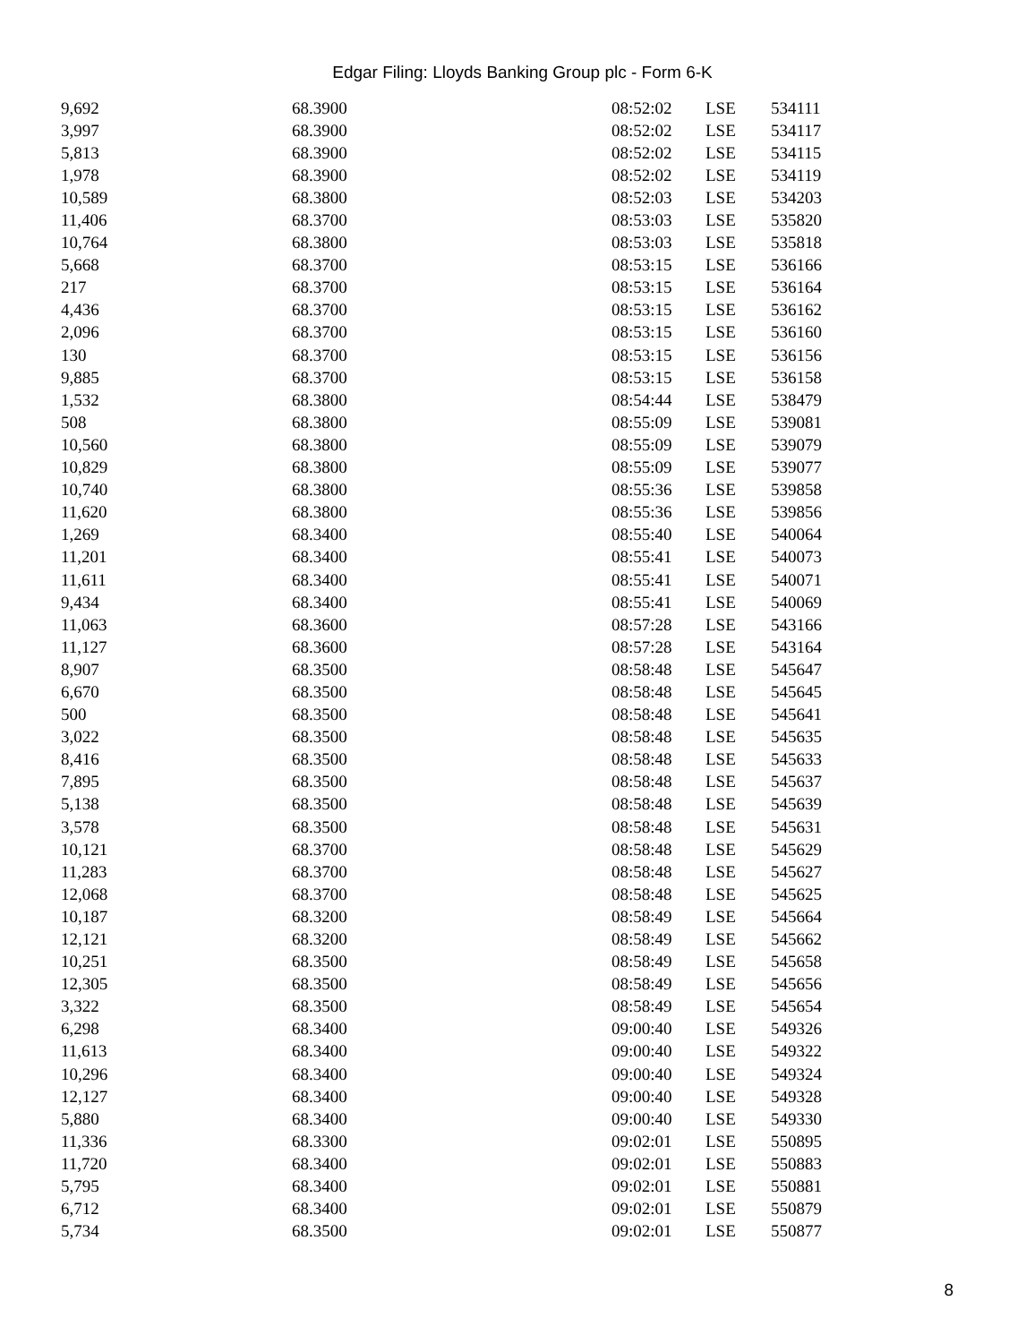Edgar Filing: Lloyds Banking Group plc - Form 6-K
| 9,692 | 68.3900 | 08:52:02 | LSE | 534111 |
| 3,997 | 68.3900 | 08:52:02 | LSE | 534117 |
| 5,813 | 68.3900 | 08:52:02 | LSE | 534115 |
| 1,978 | 68.3900 | 08:52:02 | LSE | 534119 |
| 10,589 | 68.3800 | 08:52:03 | LSE | 534203 |
| 11,406 | 68.3700 | 08:53:03 | LSE | 535820 |
| 10,764 | 68.3800 | 08:53:03 | LSE | 535818 |
| 5,668 | 68.3700 | 08:53:15 | LSE | 536166 |
| 217 | 68.3700 | 08:53:15 | LSE | 536164 |
| 4,436 | 68.3700 | 08:53:15 | LSE | 536162 |
| 2,096 | 68.3700 | 08:53:15 | LSE | 536160 |
| 130 | 68.3700 | 08:53:15 | LSE | 536156 |
| 9,885 | 68.3700 | 08:53:15 | LSE | 536158 |
| 1,532 | 68.3800 | 08:54:44 | LSE | 538479 |
| 508 | 68.3800 | 08:55:09 | LSE | 539081 |
| 10,560 | 68.3800 | 08:55:09 | LSE | 539079 |
| 10,829 | 68.3800 | 08:55:09 | LSE | 539077 |
| 10,740 | 68.3800 | 08:55:36 | LSE | 539858 |
| 11,620 | 68.3800 | 08:55:36 | LSE | 539856 |
| 1,269 | 68.3400 | 08:55:40 | LSE | 540064 |
| 11,201 | 68.3400 | 08:55:41 | LSE | 540073 |
| 11,611 | 68.3400 | 08:55:41 | LSE | 540071 |
| 9,434 | 68.3400 | 08:55:41 | LSE | 540069 |
| 11,063 | 68.3600 | 08:57:28 | LSE | 543166 |
| 11,127 | 68.3600 | 08:57:28 | LSE | 543164 |
| 8,907 | 68.3500 | 08:58:48 | LSE | 545647 |
| 6,670 | 68.3500 | 08:58:48 | LSE | 545645 |
| 500 | 68.3500 | 08:58:48 | LSE | 545641 |
| 3,022 | 68.3500 | 08:58:48 | LSE | 545635 |
| 8,416 | 68.3500 | 08:58:48 | LSE | 545633 |
| 7,895 | 68.3500 | 08:58:48 | LSE | 545637 |
| 5,138 | 68.3500 | 08:58:48 | LSE | 545639 |
| 3,578 | 68.3500 | 08:58:48 | LSE | 545631 |
| 10,121 | 68.3700 | 08:58:48 | LSE | 545629 |
| 11,283 | 68.3700 | 08:58:48 | LSE | 545627 |
| 12,068 | 68.3700 | 08:58:48 | LSE | 545625 |
| 10,187 | 68.3200 | 08:58:49 | LSE | 545664 |
| 12,121 | 68.3200 | 08:58:49 | LSE | 545662 |
| 10,251 | 68.3500 | 08:58:49 | LSE | 545658 |
| 12,305 | 68.3500 | 08:58:49 | LSE | 545656 |
| 3,322 | 68.3500 | 08:58:49 | LSE | 545654 |
| 6,298 | 68.3400 | 09:00:40 | LSE | 549326 |
| 11,613 | 68.3400 | 09:00:40 | LSE | 549322 |
| 10,296 | 68.3400 | 09:00:40 | LSE | 549324 |
| 12,127 | 68.3400 | 09:00:40 | LSE | 549328 |
| 5,880 | 68.3400 | 09:00:40 | LSE | 549330 |
| 11,336 | 68.3300 | 09:02:01 | LSE | 550895 |
| 11,720 | 68.3400 | 09:02:01 | LSE | 550883 |
| 5,795 | 68.3400 | 09:02:01 | LSE | 550881 |
| 6,712 | 68.3400 | 09:02:01 | LSE | 550879 |
| 5,734 | 68.3500 | 09:02:01 | LSE | 550877 |
8